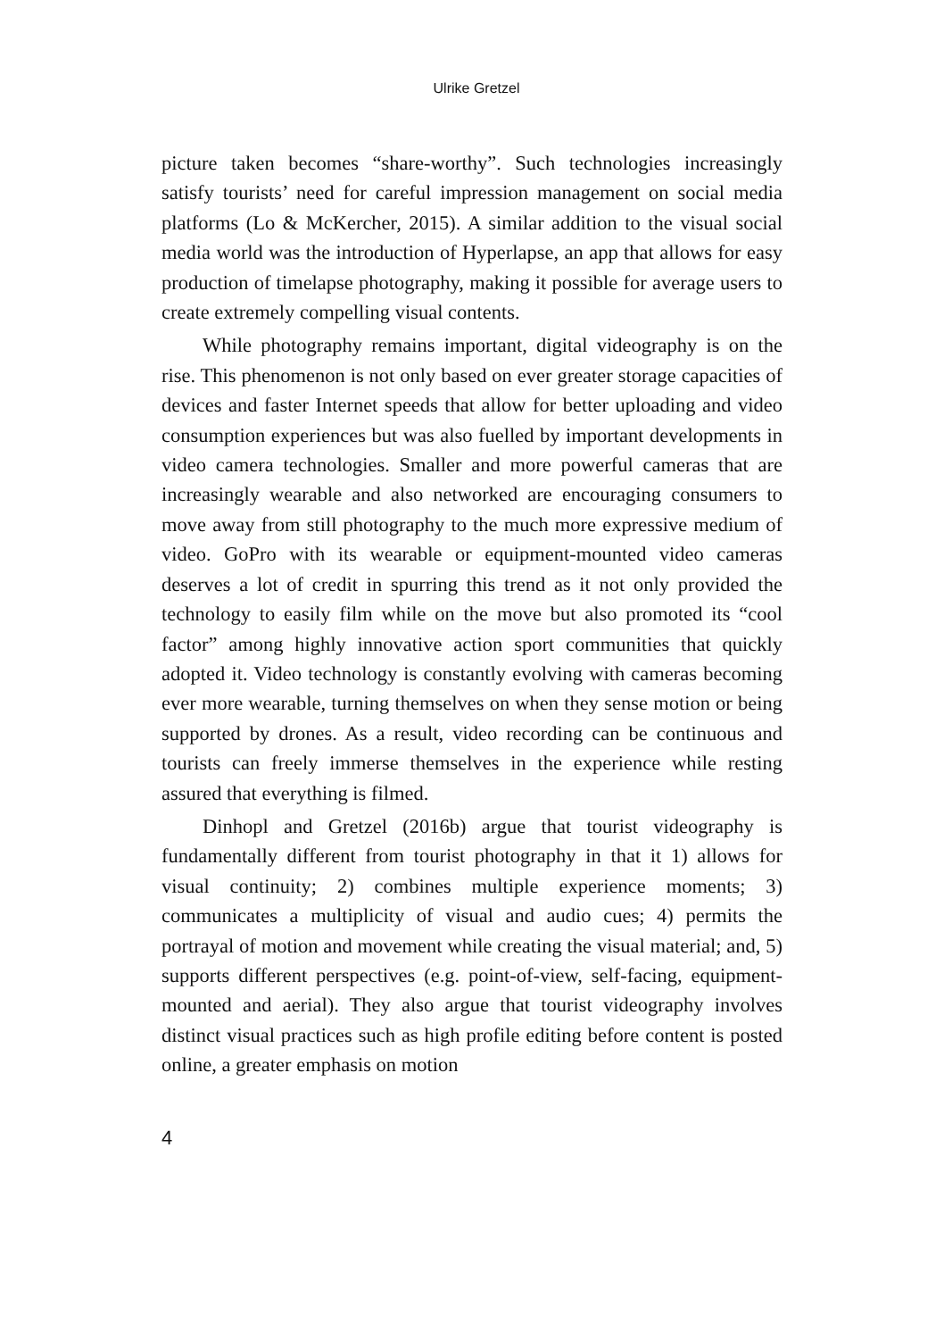Ulrike Gretzel
picture taken becomes “share-worthy”. Such technologies increasingly satisfy tourists’ need for careful impression management on social media platforms (Lo & McKercher, 2015). A similar addition to the visual social media world was the introduction of Hyperlapse, an app that allows for easy production of timelapse photography, making it possible for average users to create extremely compelling visual contents.
While photography remains important, digital videography is on the rise. This phenomenon is not only based on ever greater storage capacities of devices and faster Internet speeds that allow for better uploading and video consumption experiences but was also fuelled by important developments in video camera technologies. Smaller and more powerful cameras that are increasingly wearable and also networked are encouraging consumers to move away from still photography to the much more expressive medium of video. GoPro with its wearable or equipment-mounted video cameras deserves a lot of credit in spurring this trend as it not only provided the technology to easily film while on the move but also promoted its “cool factor” among highly innovative action sport communities that quickly adopted it. Video technology is constantly evolving with cameras becoming ever more wearable, turning themselves on when they sense motion or being supported by drones. As a result, video recording can be continuous and tourists can freely immerse themselves in the experience while resting assured that everything is filmed.
Dinhopl and Gretzel (2016b) argue that tourist videography is fundamentally different from tourist photography in that it 1) allows for visual continuity; 2) combines multiple experience moments; 3) communicates a multiplicity of visual and audio cues; 4) permits the portrayal of motion and movement while creating the visual material; and, 5) supports different perspectives (e.g. point-of-view, self-facing, equipment-mounted and aerial). They also argue that tourist videography involves distinct visual practices such as high profile editing before content is posted online, a greater emphasis on motion
4